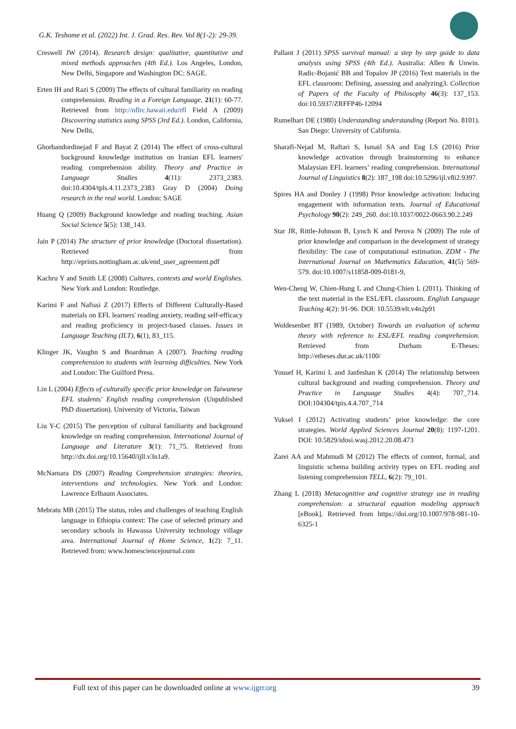G.K. Teshome et al. (2022) Int. J. Grad. Res. Rev. Vol 8(1-2): 29-39.
Creswell JW (2014). Research design: qualitative, quantitative and mixed methods approaches (4th Ed.). Los Angeles, London, New Delhi, Singapore and Washington DC: SAGE.
Erten IH and Razi S (2009) The effects of cultural familiarity on reading comprehension. Reading in a Foreign Language, 21(1): 60-77. Retrieved from http://nflrc.hawaii.edu/rfl Field A (2009) Discovering statistics using SPSS (3rd Ed.). London, California, New Delhi,
Ghorbandordinejad F and Bayat Z (2014) The effect of cross-cultural background knowledge institution on Iranian EFL learners' reading comprehension ability. Theory and Practice in Language Studies 4(11): 2373_2383. doi:10.4304/tpls.4.11.2373_2383 Gray D (2004) Doing research in the real world. London: SAGE
Huang Q (2009) Background knowledge and reading teaching. Asian Social Science 5(5): 138_143.
Jain P (2014) The structure of prior knowledge (Doctoral dissertation). Retrieved from http://eprints.nottingham.ac.uk/end_user_agreement.pdf
Kachru Y and Smith LE (2008) Cultures, contexts and world Englishes. New York and London: Routledge.
Karimi F and Nafissi Z (2017) Effects of Different Culturally-Based materials on EFL learners' reading anxiety, reading self-efficacy and reading proficiency in project-based classes. Issues in Language Teaching (ILT), 6(1), 83_115.
Klinger JK, Vaughn S and Boardman A (2007). Teaching reading comprehension to students with learning difficulties. New York and London: The Guilford Press.
Lin L (2004) Effects of culturally specific prior knowledge on Taiwanese EFL students' English reading comprehension (Unpublished PhD dissertation). University of Victoria, Taiwan
Liu Y-C (2015) The perception of cultural familiarity and background knowledge on reading comprehension. International Journal of Language and Literature 3(1): 71_75. Retrieved from http://dx.doi.org/10.15640/ijll.v3n1a9.
McNamara DS (2007) Reading Comprehension strategies: theories, interventions and technologies. New York and London: Lawrence Erlbaum Associates.
Mebratu MB (2015) The status, roles and challenges of teaching English language in Ethiopia context: The case of selected primary and secondary schools in Hawassa University technology village area. International Journal of Home Science, 1(2): 7_11. Retrieved from: www.homesciencejournal.com
Pallant J (2011) SPSS survival manual: a step by step guide to data analysis using SPSS (4th Ed.). Australia: Allen & Unwin. Radic-Bojanić BB and Topalov JP (2016) Text materials in the EFL classroom: Defining, assessing and analyzing3. Collection of Papers of the Faculty of Philosophy 46(3): 137_153. doi:10.5937/ZRFFP46-12094
Rumelhart DE (1980) Understanding understanding (Report No. 8101). San Diego: University of California.
Sharafi-Nejad M, Raftari S, Ismail SA and Eng LS (2016) Prior knowledge activation through brainstorming to enhance Malaysian EFL learners’ reading comprehension. International Journal of Linguistics 8(2): 187_198 doi:10.5296/ijl.v8i2.9397.
Spires HA and Donley J (1998) Prior knowledge activation: Inducing engagement with information texts. Journal of Educational Psychology 90(2): 249_260. doi:10.1037/0022-0663.90.2.249
Star JR, Rittle-Johnson B, Lynch K and Perova N (2009) The role of prior knowledge and comparison in the development of strategy flexibility: The case of computational estimation. ZDM - The International Journal on Mathematics Education, 41(5) 569-579. doi:10.1007/s11858-009-0181-9,
Wen-Cheng W, Chien-Hung L and Chung-Chien L (2011). Thinking of the text material in the ESL/EFL classroom. English Language Teaching 4(2): 91-96. DOI: 10.5539/elt.v4n2p91
Woldesenbet BT (1989, October) Towards an evaluation of schema theory with reference to ESL/EFL reading comprehension. Retrieved from Durham E-Theses: http://etheses.dur.ac.uk/1100/
Yousef H, Karimi L and Janfeshan K (2014) The relationship between cultural background and reading comprehension. Theory and Practice in Language Studies 4(4): 707_714. DOI:104304/tpis.4.4.707_714
Yuksel I (2012) Activating students’ prior knowledge: the core strategies. World Applied Sciences Journal 20(8): 1197-1201. DOI: 10.5829/idosi.wasj.2012.20.08.473
Zarei AA and Mahmudi M (2012) The effects of content, formal, and linguistic schema building activity types on EFL reading and listening comprehension TELL, 6(2): 79_101.
Zhang L (2018) Metacognitive and cognitive strategy use in reading comprehension: a structural equation modeling approach [eBook]. Retrieved from https://doi.org/10.1007/978-981-10-6325-1
Full text of this paper can be downloaded online at www.ijgrr.org 39